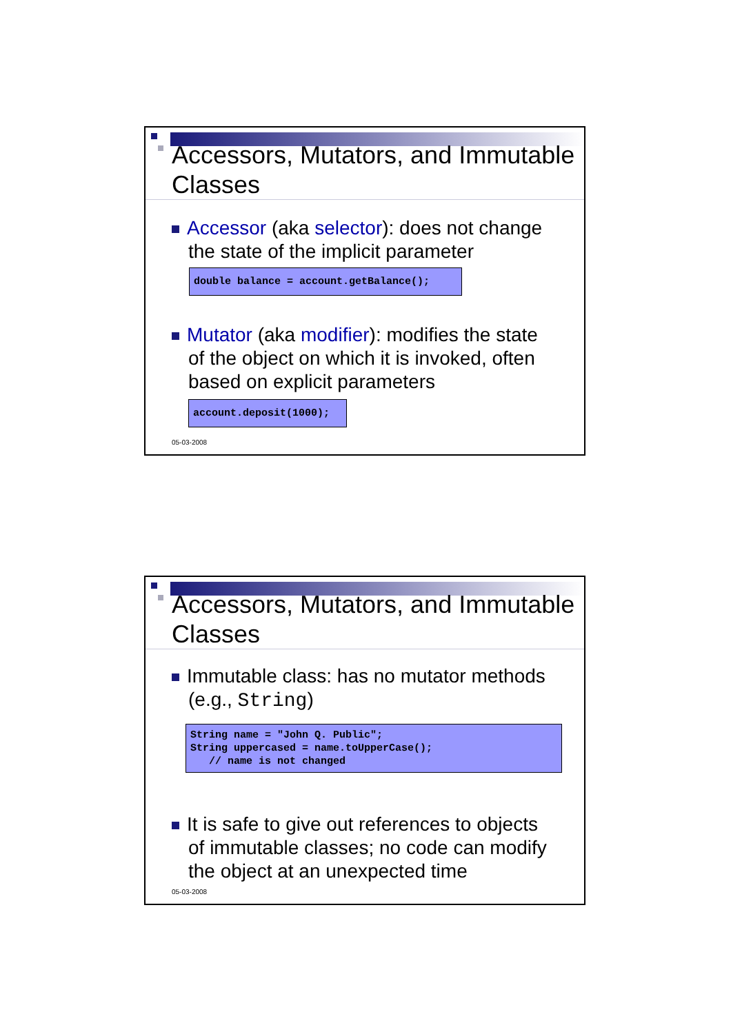Accessors, Mutators, and Immutable Classes
Accessor (aka selector): does not change
the state of the implicit parameter
double balance = account.getBalance();
Mutator (aka modifier): modifies the state
of the object on which it is invoked, often
based on explicit parameters
account.deposit(1000);
05-03-2008
Accessors, Mutators, and Immutable Classes
Immutable class: has no mutator methods
(e.g., String)
String name = "John Q. Public"; String uppercased = name.toUpperCase(); // name is not changed
It is safe to give out references to objects
of immutable classes; no code can modify
the object at an unexpected time
05-03-2008